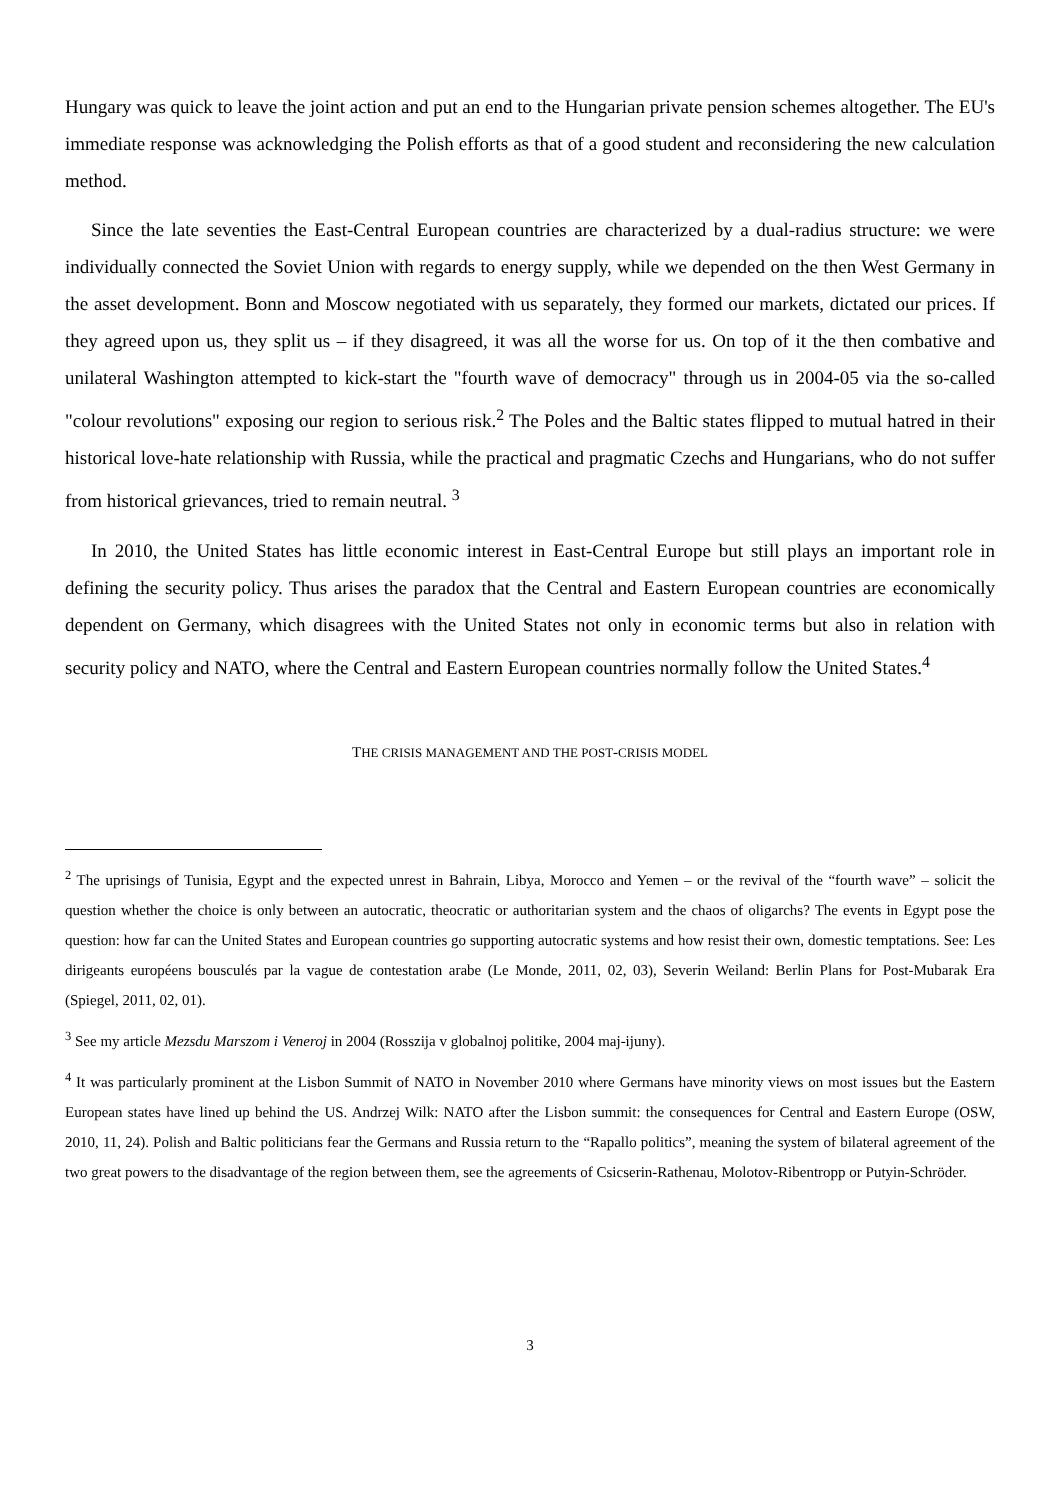Hungary was quick to leave the joint action and put an end to the Hungarian private pension schemes altogether. The EU's immediate response was acknowledging the Polish efforts as that of a good student and reconsidering the new calculation method.
Since the late seventies the East-Central European countries are characterized by a dual-radius structure: we were individually connected the Soviet Union with regards to energy supply, while we depended on the then West Germany in the asset development. Bonn and Moscow negotiated with us separately, they formed our markets, dictated our prices. If they agreed upon us, they split us – if they disagreed, it was all the worse for us. On top of it the then combative and unilateral Washington attempted to kick-start the "fourth wave of democracy" through us in 2004-05 via the so-called "colour revolutions" exposing our region to serious risk.<sup>2</sup> The Poles and the Baltic states flipped to mutual hatred in their historical love-hate relationship with Russia, while the practical and pragmatic Czechs and Hungarians, who do not suffer from historical grievances, tried to remain neutral. <sup>3</sup>
In 2010, the United States has little economic interest in East-Central Europe but still plays an important role in defining the security policy. Thus arises the paradox that the Central and Eastern European countries are economically dependent on Germany, which disagrees with the United States not only in economic terms but also in relation with security policy and NATO, where the Central and Eastern European countries normally follow the United States.<sup>4</sup>
THE CRISIS MANAGEMENT AND THE POST-CRISIS MODEL
<sup>2</sup> The uprisings of Tunisia, Egypt and the expected unrest in Bahrain, Libya, Morocco and Yemen – or the revival of the “fourth wave” – solicit the question whether the choice is only between an autocratic, theocratic or authoritarian system and the chaos of oligarchs? The events in Egypt pose the question: how far can the United States and European countries go supporting autocratic systems and how resist their own, domestic temptations. See: Les dirigeants européens bousculés par la vague de contestation arabe (Le Monde, 2011, 02, 03), Severin Weiland: Berlin Plans for Post-Mubarak Era (Spiegel, 2011, 02, 01).
<sup>3</sup> See my article Mezsdu Marszom i Veneroj in 2004 (Rosszija v globalnoj politike, 2004 maj-ijuny).
<sup>4</sup> It was particularly prominent at the Lisbon Summit of NATO in November 2010 where Germans have minority views on most issues but the Eastern European states have lined up behind the US. Andrzej Wilk: NATO after the Lisbon summit: the consequences for Central and Eastern Europe (OSW, 2010, 11, 24). Polish and Baltic politicians fear the Germans and Russia return to the “Rapallo politics”, meaning the system of bilateral agreement of the two great powers to the disadvantage of the region between them, see the agreements of Csicserin-Rathenau, Molotov-Ribentropp or Putyin-Schröder.
3